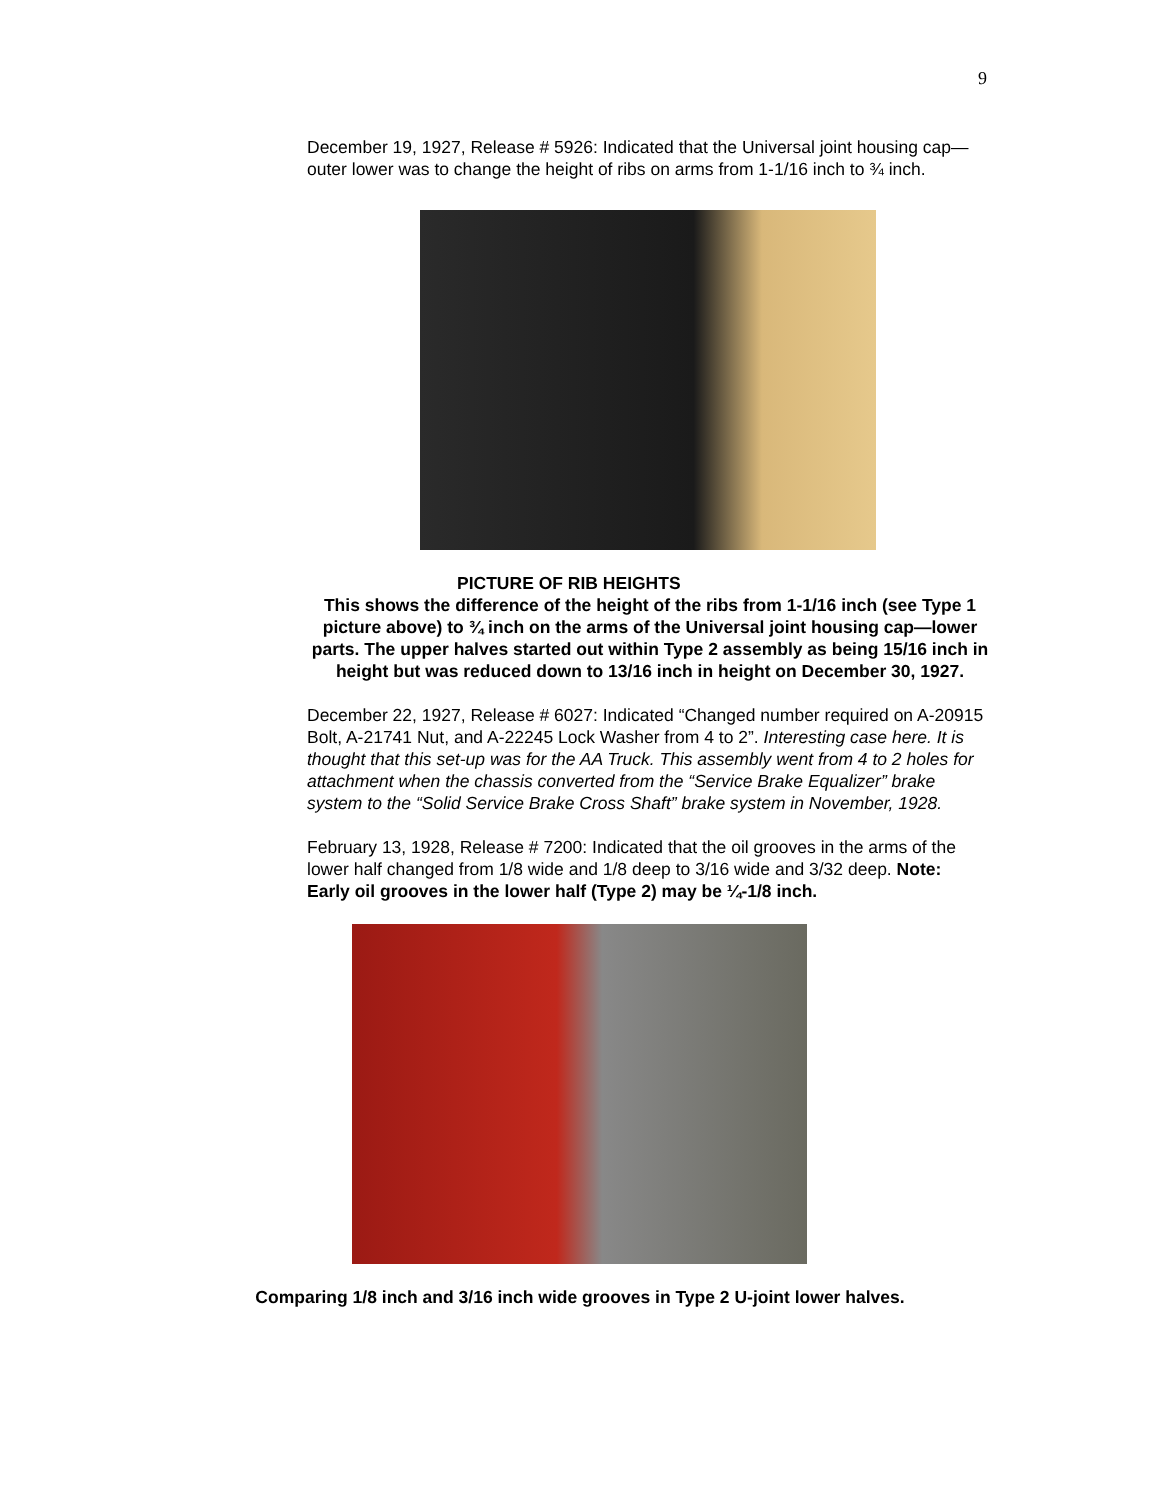9
December 19, 1927, Release # 5926: Indicated that the Universal joint housing cap—outer lower was to change the height of ribs on arms from 1-1/16 inch to ¾ inch.
PICTURE OF RIB HEIGHTS
This shows the difference of the height of the ribs from 1-1/16 inch (see Type 1 picture above) to ¾ inch on the arms of the Universal joint housing cap—lower parts. The upper halves started out within Type 2 assembly as being 15/16 inch in height but was reduced down to 13/16 inch in height on December 30, 1927.
December 22, 1927, Release # 6027: Indicated “Changed number required on A-20915 Bolt, A-21741 Nut, and A-22245 Lock Washer from 4 to 2”. Interesting case here. It is thought that this set-up was for the AA Truck. This assembly went from 4 to 2 holes for attachment when the chassis converted from the “Service Brake Equalizer” brake system to the “Solid Service Brake Cross Shaft” brake system in November, 1928.
February 13, 1928, Release # 7200: Indicated that the oil grooves in the arms of the lower half changed from 1/8 wide and 1/8 deep to 3/16 wide and 3/32 deep. Note: Early oil grooves in the lower half (Type 2) may be ¼-1/8 inch.
Comparing 1/8 inch and 3/16 inch wide grooves in Type 2 U-joint lower halves.